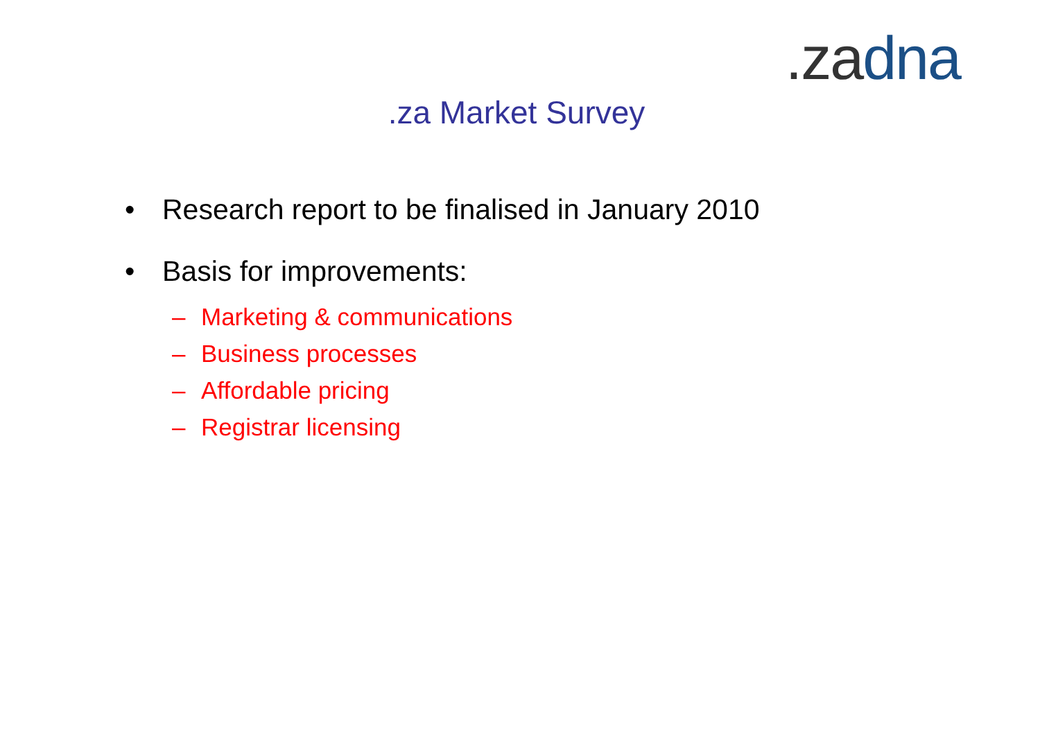.za dna
.za Market Survey
• Research report to be finalised in January 2010
• Basis for improvements:
– Marketing & communications
– Business processes
– Affordable pricing
– Registrar licensing